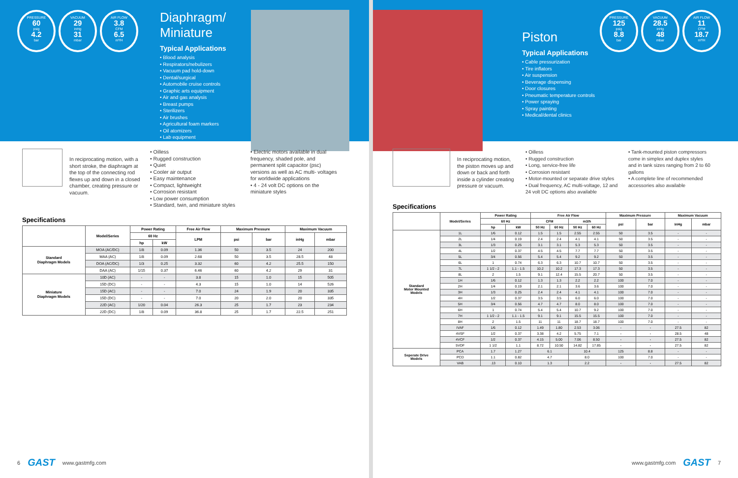PRESSURE
60
psig
4.2
bar
VACUUM
29
inHg
31
mbar
AIR FLOW
3.8
CFM
6.5
m³/H
Diaphragm/
Miniature
Typical Applications
• Blood analysis
• Respirators/nebulizers
• Vacuum pad hold-down
• Dental/surgical
• Automobile cruise controls
• Graphic arts equipment
• Air and gas analysis
• Breast pumps
• Sterilizers
• Air brushes
• Agricultural foam markers
• Oil atomizers
• Lab equipment
In reciprocating motion, with a short stroke, the diaphragm at the top of the connecting rod flexes up and down in a closed chamber, creating pressure or vacuum.
• Oilless
• Rugged construction
• Quiet
• Cooler air output
• Easy maintenance
• Compact, lightweight
• Corrosion resistant
• Low power consumption
• Standard, twin, and miniature styles
• Electric motors available in dual frequency, shaded pole, and permanent split capacitor (psc) versions as well as AC multi- voltages for worldwide applications
• 4 - 24 volt DC options on the miniature styles
Specifications
| | Model/Series | Power Rating | | Free Air Flow | Maximum Pressure | | Maximum Vacuum | |
| --- | --- | --- | --- | --- | --- | --- | --- | --- |
| | | 60 Hz | | LPM | psi | bar | inHg | mbar |
| | | hp | kW | | | | | |
| Standard Diaphragm Models | MOA (AC/DC) | 1/8 | 0.09 | 1.36 | 50 | 3.5 | 24 | 200 |
| | MAA (AC) | 1/8 | 0.09 | 2.68 | 50 | 3.5 | 28.5 | 48 |
| | DOA (AC/DC) | 1/3 | 0.25 | 3.32 | 60 | 4.2 | 25.5 | 150 |
| | DAA (AC) | 1/15 | 0.37 | 6.46 | 60 | 4.2 | 29 | 31 |
| Miniature Diaphragm Models | 10D (AC) | - | - | 3.8 | 15 | 1.0 | 15 | 505 |
| | 15D (DC) | - | - | 4.3 | 15 | 1.0 | 14 | 526 |
| | 15D (AC) | - | - | 7.0 | 24 | 1.9 | 20 | 335 |
| | 15D (DC) | - | - | 7.0 | 20 | 2.0 | 20 | 335 |
| | 22D (AC) | 1/20 | 0.04 | 26.3 | 25 | 1.7 | 23 | 234 |
| | 22D (DC) | 1/8 | 0.09 | 36.8 | 25 | 1.7 | 22.5 | 251 |
6 GAST www.gastmfg.com
Piston
Typical Applications
• Cable pressurization
• Tire inflators
• Air suspension
• Beverage dispensing
• Door closures
• Pneumatic temperature controls
• Power spraying
• Spray painting
• Medical/dental clinics
PRESSURE
125
psig
8.8
bar
VACUUM
28.5
inHg
48
mbar
AIR FLOW
11
CFM
18.7
m³/H
In reciprocating motion, the piston moves up and down or back and forth inside a cylinder creating pressure or vacuum.
• Oilless
• Rugged construction
• Long, service-free life
• Corrosion resistant
• Motor-mounted or separate drive styles
• Dual frequency, AC multi-voltage, 12 and 24 volt DC options also available
• Tank-mounted piston compressors come in simplex and duplex styles and in tank sizes ranging from 2 to 60 gallons
• A complete line of recommended accessories also available
Specifications
| | Model/Series | Power Rating | | Free Air Flow | | | | Maximum Pressure | | Maximum Vacuum | |
| --- | --- | --- | --- | --- | --- | --- | --- | --- | --- | --- | --- |
| | | 60 Hz | | CFM | | m3/h | | psi | bar | inHg | mbar |
| | | hp | kW | 50 Hz | 60 Hz | 50 Hz | 60 Hz | | | | |
| Standard Motor Mounted Models | 1L | 1/6 | 0.12 | 1.5 | 1.5 | 2.55 | 2.55 | 50 | 3.5 | - | - |
| | 2L | 1/4 | 0.19 | 2.4 | 2.4 | 4.1 | 4.1 | 50 | 3.5 | - | - |
| | 3L | 1/3 | 0.25 | 3.1 | 3.1 | 5.3 | 5.3 | 50 | 3.5 | - | - |
| | 4L | 1/2 | 0.37 | 4.5 | 4.5 | 7.7 | 7.7 | 50 | 3.5 | - | - |
| | 5L | 3/4 | 0.56 | 5.4 | 5.4 | 9.2 | 9.2 | 50 | 3.5 | - | - |
| | 6L | 1 | 0.74 | 6.3 | 6.3 | 10.7 | 10.7 | 50 | 3.5 | - | - |
| | 7L | 1 1/2 - 2 | 1.1 - 1.5 | 10.2 | 10.2 | 17.3 | 17.3 | 50 | 3.5 | - | - |
| | 8L | 2 | 1.5 | 9.1 | 12.4 | 15.5 | 20.7 | 50 | 3.5 | - | - |
| | 1H | 1/6 | 0.12 | 1.3 | 1.3 | 2.2 | 2.2 | 100 | 7.0 | - | - |
| | 2H | 1/4 | 0.19 | 2.1 | 2.1 | 3.6 | 3.6 | 100 | 7.0 | - | - |
| | 3H | 1/3 | 0.25 | 2.4 | 2.4 | 4.1 | 4.1 | 100 | 7.0 | - | - |
| | 4H | 1/2 | 0.37 | 3.5 | 3.5 | 6.0 | 6.0 | 100 | 7.0 | - | - |
| | 5H | 3/4 | 0.56 | 4.7 | 4.7 | 8.0 | 8.0 | 100 | 7.0 | - | - |
| | 6H | 1 | 0.74 | 5.4 | 5.4 | 10.7 | 9.2 | 100 | 7.0 | - | - |
| | 7H | 1 1/2 - 2 | 1.1 - 1.5 | 9.1 | 9.1 | 15.5 | 15.5 | 100 | 7.0 | - | - |
| | 8H | 2 | 1.5 | 11 | 11 | 18.7 | 18.7 | 100 | 7.0 | - | - |
| | IVAF | 1/6 | 0.12 | 1.49 | 1.80 | 2.53 | 3.06 | - | - | 27.5 | 82 |
| | 4VSF | 1/2 | 0.37 | 3.38 | 4.2 | 5.75 | 7.1 | - | - | 28.5 | 48 |
| | 4VCF | 1/2 | 0.37 | 4.15 | 5.00 | 7.06 | 8.50 | - | - | 27.5 | 82 |
| | 5VDF | 1 1/2 | 1.1 | 8.72 | 10.50 | 14.82 | 17.85 | - | - | 27.5 | 82 |
| Seperate Drive Models | PCA | 1.7 | 1.27 | 6.1 | | 10.4 | | 125 | 8.8 | - | - |
| | PCD | 1.1 | 0.82 | 4.7 | | 8.0 | | 100 | 7.0 | - | - |
| | VAB | .13 | 0.10 | 1.3 | | 2.2 | | - | - | 27.5 | 82 |
www.gastmfg.com GAST 7